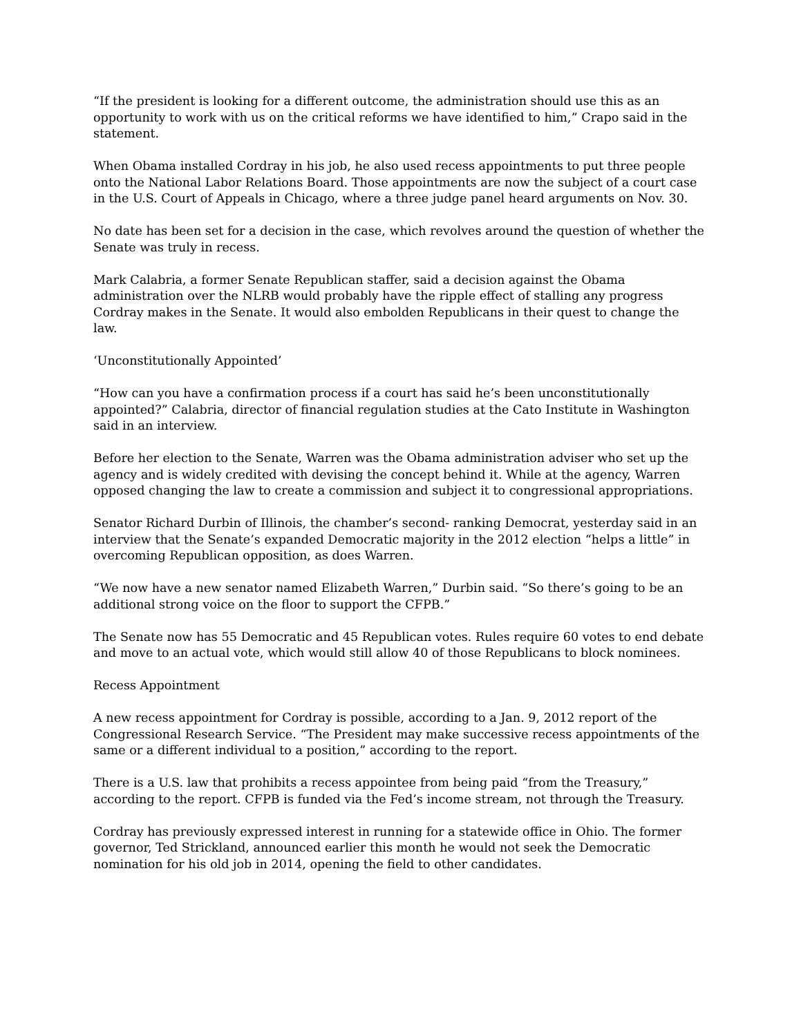“If the president is looking for a different outcome, the administration should use this as an opportunity to work with us on the critical reforms we have identified to him,” Crapo said in the statement.
When Obama installed Cordray in his job, he also used recess appointments to put three people onto the National Labor Relations Board. Those appointments are now the subject of a court case in the U.S. Court of Appeals in Chicago, where a three judge panel heard arguments on Nov. 30.
No date has been set for a decision in the case, which revolves around the question of whether the Senate was truly in recess.
Mark Calabria, a former Senate Republican staffer, said a decision against the Obama administration over the NLRB would probably have the ripple effect of stalling any progress Cordray makes in the Senate. It would also embolden Republicans in their quest to change the law.
‘Unconstitutionally Appointed’
“How can you have a confirmation process if a court has said he’s been unconstitutionally appointed?” Calabria, director of financial regulation studies at the Cato Institute in Washington said in an interview.
Before her election to the Senate, Warren was the Obama administration adviser who set up the agency and is widely credited with devising the concept behind it. While at the agency, Warren opposed changing the law to create a commission and subject it to congressional appropriations.
Senator Richard Durbin of Illinois, the chamber’s second- ranking Democrat, yesterday said in an interview that the Senate’s expanded Democratic majority in the 2012 election “helps a little” in overcoming Republican opposition, as does Warren.
“We now have a new senator named Elizabeth Warren,” Durbin said. “So there’s going to be an additional strong voice on the floor to support the CFPB.”
The Senate now has 55 Democratic and 45 Republican votes. Rules require 60 votes to end debate and move to an actual vote, which would still allow 40 of those Republicans to block nominees.
Recess Appointment
A new recess appointment for Cordray is possible, according to a Jan. 9, 2012 report of the Congressional Research Service. “The President may make successive recess appointments of the same or a different individual to a position,” according to the report.
There is a U.S. law that prohibits a recess appointee from being paid “from the Treasury,” according to the report. CFPB is funded via the Fed’s income stream, not through the Treasury.
Cordray has previously expressed interest in running for a statewide office in Ohio. The former governor, Ted Strickland, announced earlier this month he would not seek the Democratic nomination for his old job in 2014, opening the field to other candidates.